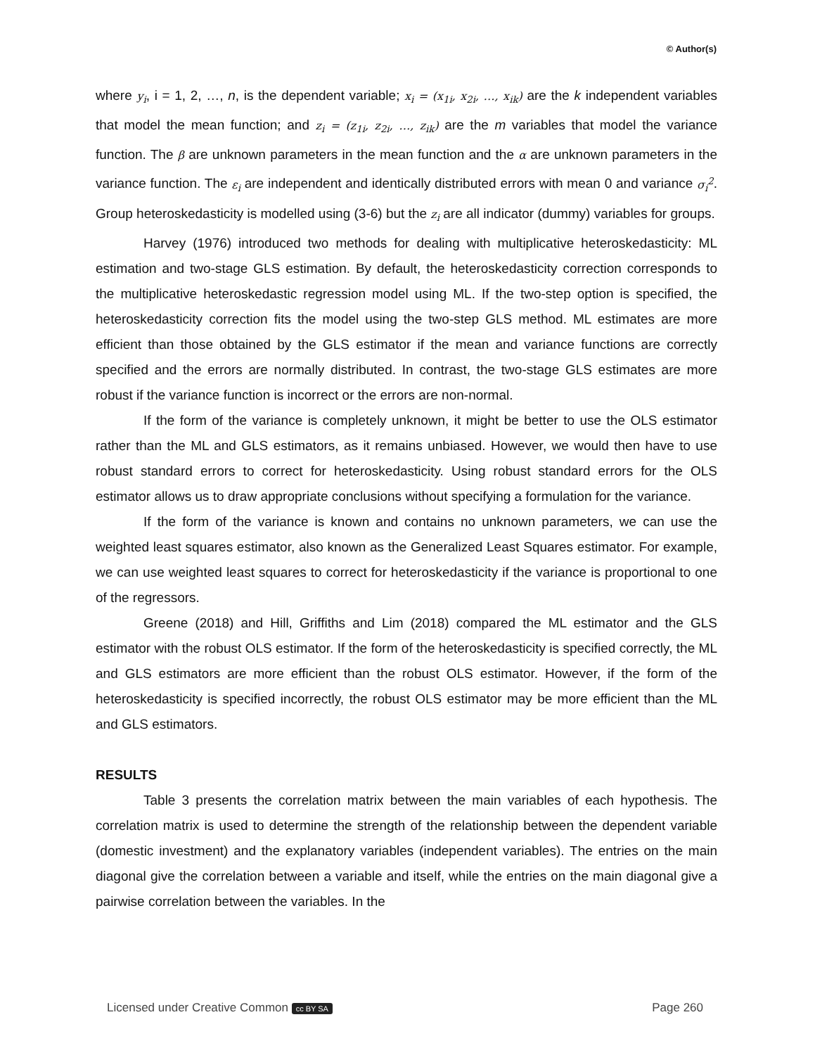© Author(s)
where y<sub>i</sub>, i = 1, 2, …, n, is the dependent variable; x<sub>i</sub> = (x<sub>1i</sub>, x<sub>2i</sub>, …, x<sub>ik</sub>) are the k independent variables that model the mean function; and z<sub>i</sub> = (z<sub>1i</sub>, z<sub>2i</sub>, …, z<sub>ik</sub>) are the m variables that model the variance function. The β are unknown parameters in the mean function and the α are unknown parameters in the variance function. The ε<sub>i</sub> are independent and identically distributed errors with mean 0 and variance σ<sub>i</sub><sup>2</sup>. Group heteroskedasticity is modelled using (3-6) but the z<sub>i</sub> are all indicator (dummy) variables for groups.
Harvey (1976) introduced two methods for dealing with multiplicative heteroskedasticity: ML estimation and two-stage GLS estimation. By default, the heteroskedasticity correction corresponds to the multiplicative heteroskedastic regression model using ML. If the two-step option is specified, the heteroskedasticity correction fits the model using the two-step GLS method. ML estimates are more efficient than those obtained by the GLS estimator if the mean and variance functions are correctly specified and the errors are normally distributed. In contrast, the two-stage GLS estimates are more robust if the variance function is incorrect or the errors are non-normal.
If the form of the variance is completely unknown, it might be better to use the OLS estimator rather than the ML and GLS estimators, as it remains unbiased. However, we would then have to use robust standard errors to correct for heteroskedasticity. Using robust standard errors for the OLS estimator allows us to draw appropriate conclusions without specifying a formulation for the variance.
If the form of the variance is known and contains no unknown parameters, we can use the weighted least squares estimator, also known as the Generalized Least Squares estimator. For example, we can use weighted least squares to correct for heteroskedasticity if the variance is proportional to one of the regressors.
Greene (2018) and Hill, Griffiths and Lim (2018) compared the ML estimator and the GLS estimator with the robust OLS estimator. If the form of the heteroskedasticity is specified correctly, the ML and GLS estimators are more efficient than the robust OLS estimator. However, if the form of the heteroskedasticity is specified incorrectly, the robust OLS estimator may be more efficient than the ML and GLS estimators.
RESULTS
Table 3 presents the correlation matrix between the main variables of each hypothesis. The correlation matrix is used to determine the strength of the relationship between the dependent variable (domestic investment) and the explanatory variables (independent variables). The entries on the main diagonal give the correlation between a variable and itself, while the entries on the main diagonal give a pairwise correlation between the variables. In the
Licensed under Creative Common cc BY SA Page 260